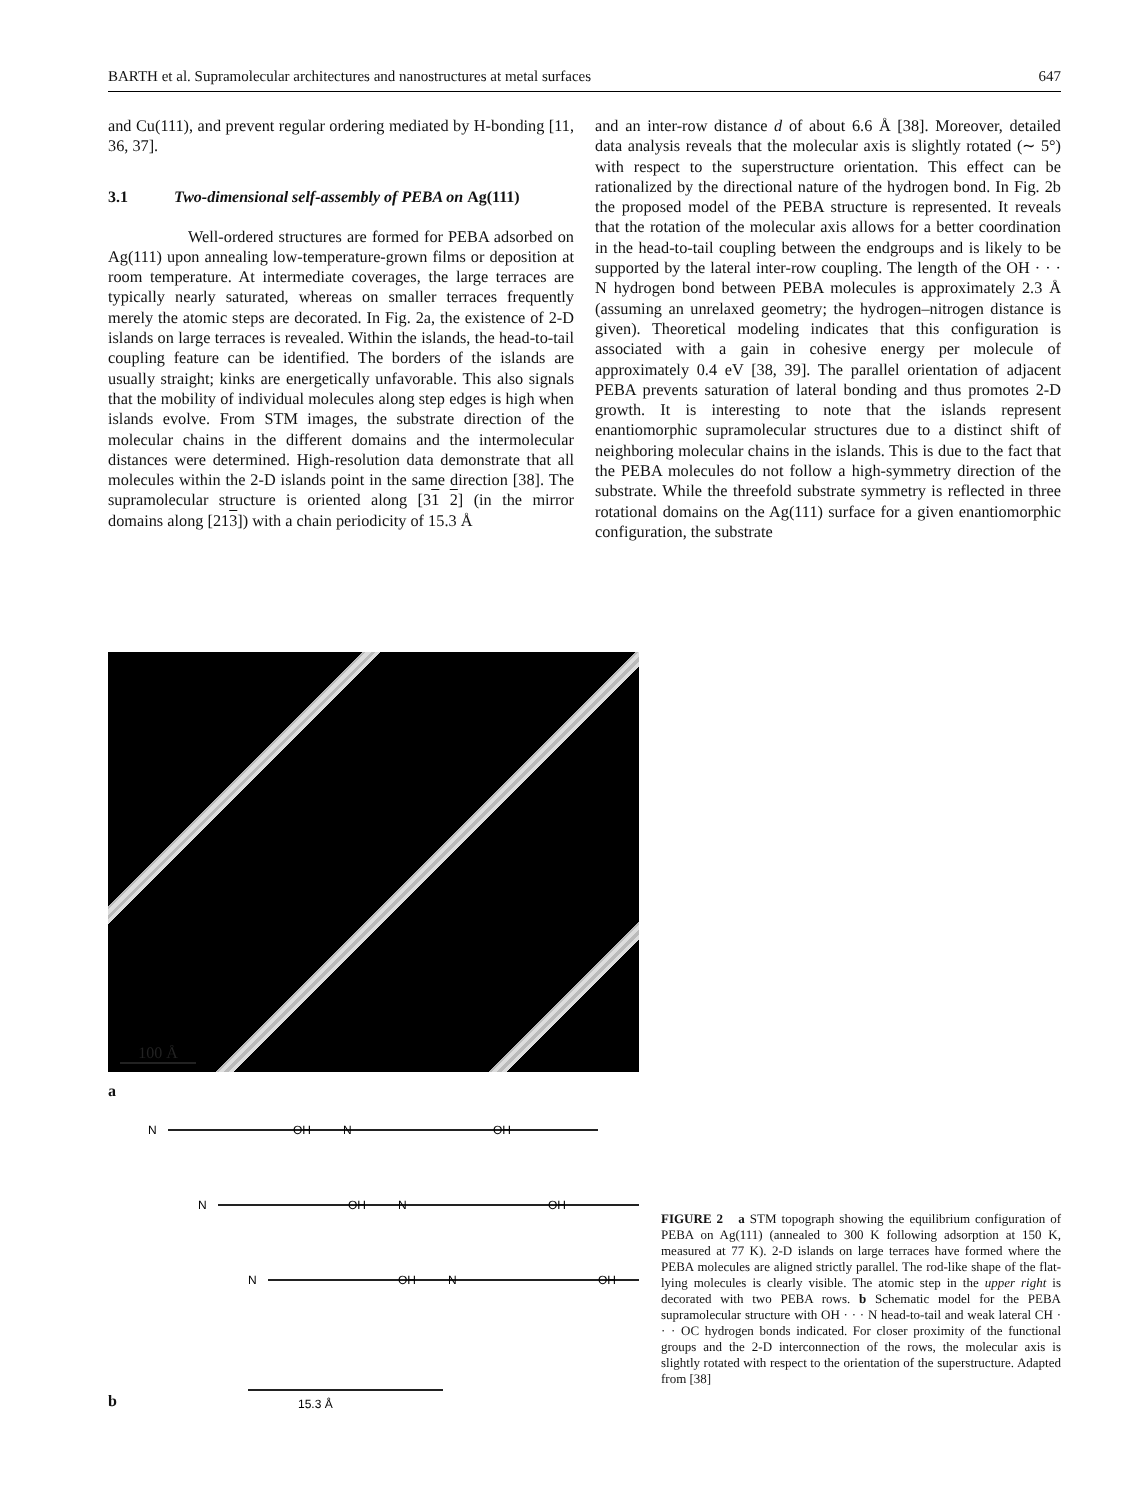BARTH et al. Supramolecular architectures and nanostructures at metal surfaces 647
and Cu(111), and prevent regular ordering mediated by H-bonding [11, 36, 37].
3.1 Two-dimensional self-assembly of PEBA on Ag(111)
Well-ordered structures are formed for PEBA adsorbed on Ag(111) upon annealing low-temperature-grown films or deposition at room temperature. At intermediate coverages, the large terraces are typically nearly saturated, whereas on smaller terraces frequently merely the atomic steps are decorated. In Fig. 2a, the existence of 2-D islands on large terraces is revealed. Within the islands, the head-to-tail coupling feature can be identified. The borders of the islands are usually straight; kinks are energetically unfavorable. This also signals that the mobility of individual molecules along step edges is high when islands evolve. From STM images, the substrate direction of the molecular chains in the different domains and the intermolecular distances were determined. High-resolution data demonstrate that all molecules within the 2-D islands point in the same direction [38]. The supramolecular structure is oriented along [31 2] (in the mirror domains along [213]) with a chain periodicity of 15.3 Å
and an inter-row distance d of about 6.6 Å [38]. Moreover, detailed data analysis reveals that the molecular axis is slightly rotated (∼ 5°) with respect to the superstructure orientation. This effect can be rationalized by the directional nature of the hydrogen bond. In Fig. 2b the proposed model of the PEBA structure is represented. It reveals that the rotation of the molecular axis allows for a better coordination in the head-to-tail coupling between the endgroups and is likely to be supported by the lateral inter-row coupling. The length of the OH · · · N hydrogen bond between PEBA molecules is approximately 2.3 Å (assuming an unrelaxed geometry; the hydrogen–nitrogen distance is given). Theoretical modeling indicates that this configuration is associated with a gain in cohesive energy per molecule of approximately 0.4 eV [38, 39]. The parallel orientation of adjacent PEBA prevents saturation of lateral bonding and thus promotes 2-D growth. It is interesting to note that the islands represent enantiomorphic supramolecular structures due to a distinct shift of neighboring molecular chains in the islands. This is due to the fact that the PEBA molecules do not follow a high-symmetry direction of the substrate. While the threefold substrate symmetry is reflected in three rotational domains on the Ag(111) surface for a given enantiomorphic configuration, the substrate
100 Å
a
N
OH
N
OH
N
OH
N
OH
N
OH
N
OH
15.3 Å
b
FIGURE 2 a STM topograph showing the equilibrium configuration of PEBA on Ag(111) (annealed to 300 K following adsorption at 150 K, measured at 77 K). 2-D islands on large terraces have formed where the PEBA molecules are aligned strictly parallel. The rod-like shape of the flat-lying molecules is clearly visible. The atomic step in the upper right is decorated with two PEBA rows. b Schematic model for the PEBA supramolecular structure with OH · · · N head-to-tail and weak lateral CH · · · OC hydrogen bonds indicated. For closer proximity of the functional groups and the 2-D interconnection of the rows, the molecular axis is slightly rotated with respect to the orientation of the superstructure. Adapted from [38]